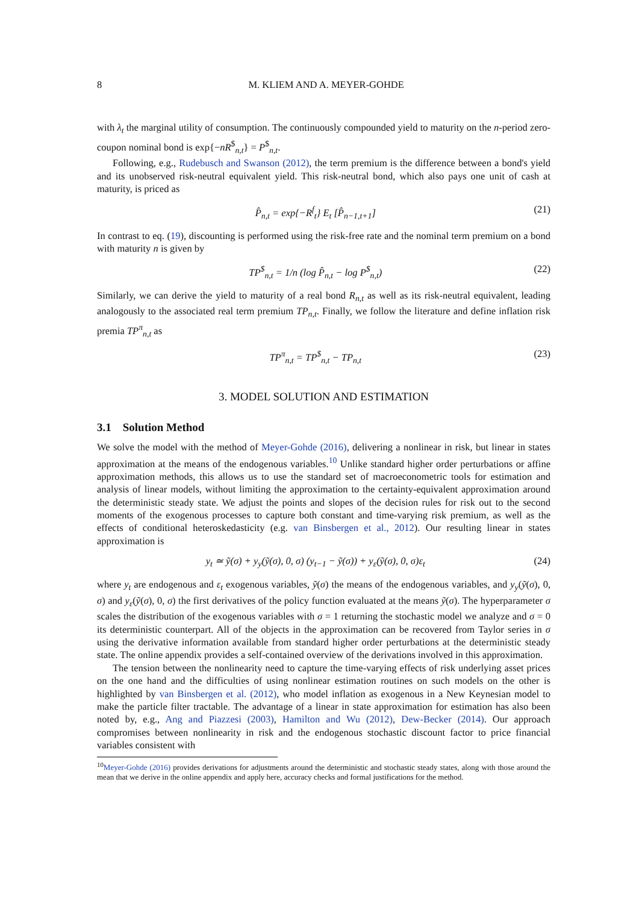8 M. KLIEM AND A. MEYER-GOHDE
with λ<sub>t</sub> the marginal utility of consumption. The continuously compounded yield to maturity on the n-period zero-coupon nominal bond is exp{−nR<sup>$</sup><sub>n,t</sub>} = P<sup>$</sup><sub>n,t</sub>.
Following, e.g., Rudebusch and Swanson (2012), the term premium is the difference between a bond's yield and its unobserved risk-neutral equivalent yield. This risk-neutral bond, which also pays one unit of cash at maturity, is priced as
P̂<sub>n,t</sub> = exp{−R<sup>f</sup><sub>t</sub>} E<sub>t</sub> [P̂<sub>n−1,t+1</sub>] (21)
In contrast to eq. (19), discounting is performed using the risk-free rate and the nominal term premium on a bond with maturity n is given by
TP<sup>$</sup><sub>n,t</sub> = 1/n (log P̂<sub>n,t</sub> − log P<sup>$</sup><sub>n,t</sub>) (22)
Similarly, we can derive the yield to maturity of a real bond R<sub>n,t</sub> as well as its risk-neutral equivalent, leading analogously to the associated real term premium TP<sub>n,t</sub>. Finally, we follow the literature and define inflation risk premia TP<sup>π</sup><sub>n,t</sub> as
TP<sup>π</sup><sub>n,t</sub> = TP<sup>$</sup><sub>n,t</sub> − TP<sub>n,t</sub> (23)
3. MODEL SOLUTION AND ESTIMATION
3.1 Solution Method
We solve the model with the method of Meyer-Gohde (2016), delivering a nonlinear in risk, but linear in states approximation at the means of the endogenous variables.<sup>10</sup> Unlike standard higher order perturbations or affine approximation methods, this allows us to use the standard set of macroeconometric tools for estimation and analysis of linear models, without limiting the approximation to the certainty-equivalent approximation around the deterministic steady state. We adjust the points and slopes of the decision rules for risk out to the second moments of the exogenous processes to capture both constant and time-varying risk premium, as well as the effects of conditional heteroskedasticity (e.g. van Binsbergen et al., 2012). Our resulting linear in states approximation is
y<sub>t</sub> ≃ ỹ(σ) + y<sub>y</sub>(ỹ(σ), 0, σ) (y<sub>t−1</sub> − ỹ(σ)) + y<sub>ε</sub>(ỹ(σ), 0, σ)ε<sub>t</sub> (24)
where y<sub>t</sub> are endogenous and ε<sub>t</sub> exogenous variables, ỹ(σ) the means of the endogenous variables, and y<sub>y</sub>(ỹ(σ), 0, σ) and y<sub>ε</sub>(ỹ(σ), 0, σ) the first derivatives of the policy function evaluated at the means ỹ(σ). The hyperparameter σ scales the distribution of the exogenous variables with σ = 1 returning the stochastic model we analyze and σ = 0 its deterministic counterpart. All of the objects in the approximation can be recovered from Taylor series in σ using the derivative information available from standard higher order perturbations at the deterministic steady state. The online appendix provides a self-contained overview of the derivations involved in this approximation.
The tension between the nonlinearity need to capture the time-varying effects of risk underlying asset prices on the one hand and the difficulties of using nonlinear estimation routines on such models on the other is highlighted by van Binsbergen et al. (2012), who model inflation as exogenous in a New Keynesian model to make the particle filter tractable. The advantage of a linear in state approximation for estimation has also been noted by, e.g., Ang and Piazzesi (2003), Hamilton and Wu (2012), Dew-Becker (2014). Our approach compromises between nonlinearity in risk and the endogenous stochastic discount factor to price financial variables consistent with
<sup>10</sup> Meyer-Gohde (2016) provides derivations for adjustments around the deterministic and stochastic steady states, along with those around the mean that we derive in the online appendix and apply here, accuracy checks and formal justifications for the method.